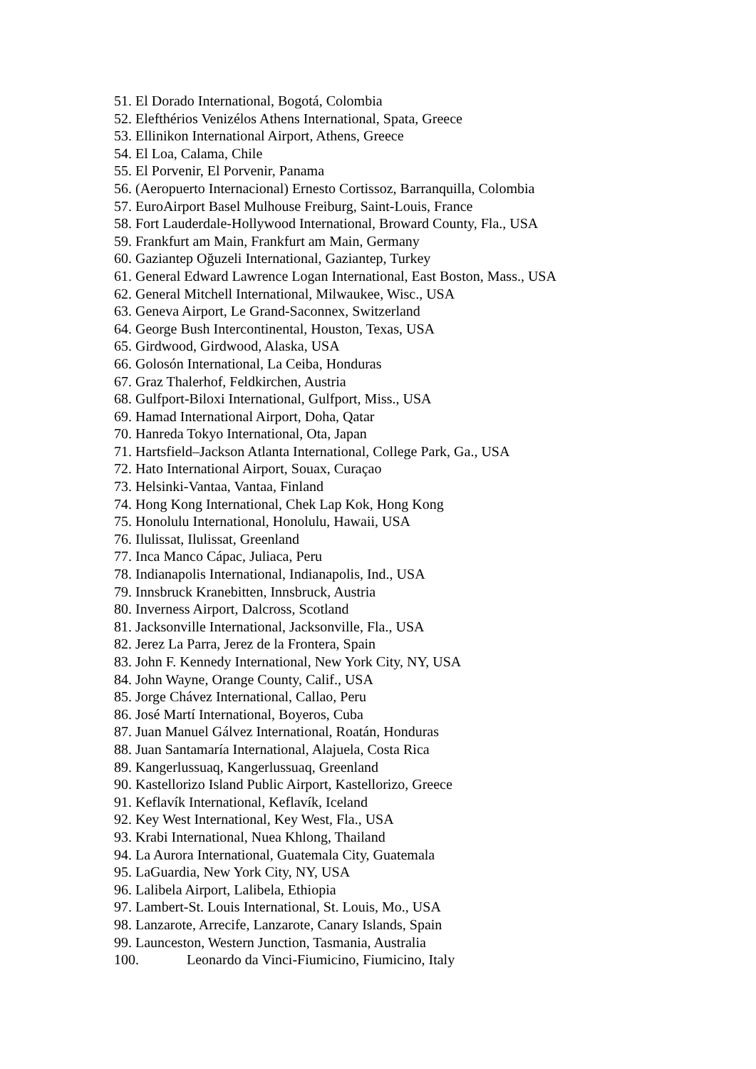51. El Dorado International, Bogotá, Colombia
52. Elefthérios Venizélos Athens International, Spata, Greece
53. Ellinikon International Airport, Athens, Greece
54. El Loa, Calama, Chile
55. El Porvenir, El Porvenir, Panama
56. (Aeropuerto Internacional) Ernesto Cortissoz, Barranquilla, Colombia
57. EuroAirport Basel Mulhouse Freiburg, Saint-Louis, France
58. Fort Lauderdale-Hollywood International, Broward County, Fla., USA
59. Frankfurt am Main, Frankfurt am Main, Germany
60. Gaziantep Oğuzeli International, Gaziantep, Turkey
61. General Edward Lawrence Logan International, East Boston, Mass., USA
62. General Mitchell International, Milwaukee, Wisc., USA
63. Geneva Airport, Le Grand-Saconnex, Switzerland
64. George Bush Intercontinental, Houston, Texas, USA
65. Girdwood, Girdwood, Alaska, USA
66. Golosón International, La Ceiba, Honduras
67. Graz Thalerhof, Feldkirchen, Austria
68. Gulfport-Biloxi International, Gulfport, Miss., USA
69. Hamad International Airport, Doha, Qatar
70. Hanreda Tokyo International, Ota, Japan
71. Hartsfield–Jackson Atlanta International, College Park, Ga., USA
72. Hato International Airport, Souax, Curaçao
73. Helsinki-Vantaa, Vantaa, Finland
74. Hong Kong International, Chek Lap Kok, Hong Kong
75. Honolulu International, Honolulu, Hawaii, USA
76. Ilulissat, Ilulissat, Greenland
77. Inca Manco Cápac, Juliaca, Peru
78. Indianapolis International, Indianapolis, Ind., USA
79. Innsbruck Kranebitten, Innsbruck, Austria
80. Inverness Airport, Dalcross, Scotland
81. Jacksonville International, Jacksonville, Fla., USA
82. Jerez La Parra, Jerez de la Frontera, Spain
83. John F. Kennedy International, New York City, NY, USA
84. John Wayne, Orange County, Calif., USA
85. Jorge Chávez International, Callao, Peru
86. José Martí International, Boyeros, Cuba
87. Juan Manuel Gálvez International, Roatán, Honduras
88. Juan Santamaría International, Alajuela, Costa Rica
89. Kangerlussuaq, Kangerlussuaq, Greenland
90. Kastellorizo Island Public Airport, Kastellorizo, Greece
91. Keflavík International, Keflavík, Iceland
92. Key West International, Key West, Fla., USA
93. Krabi International, Nuea Khlong, Thailand
94. La Aurora International, Guatemala City, Guatemala
95. LaGuardia, New York City, NY, USA
96. Lalibela Airport, Lalibela, Ethiopia
97. Lambert-St. Louis International, St. Louis, Mo., USA
98. Lanzarote, Arrecife, Lanzarote, Canary Islands, Spain
99. Launceston, Western Junction, Tasmania, Australia
100. Leonardo da Vinci-Fiumicino, Fiumicino, Italy